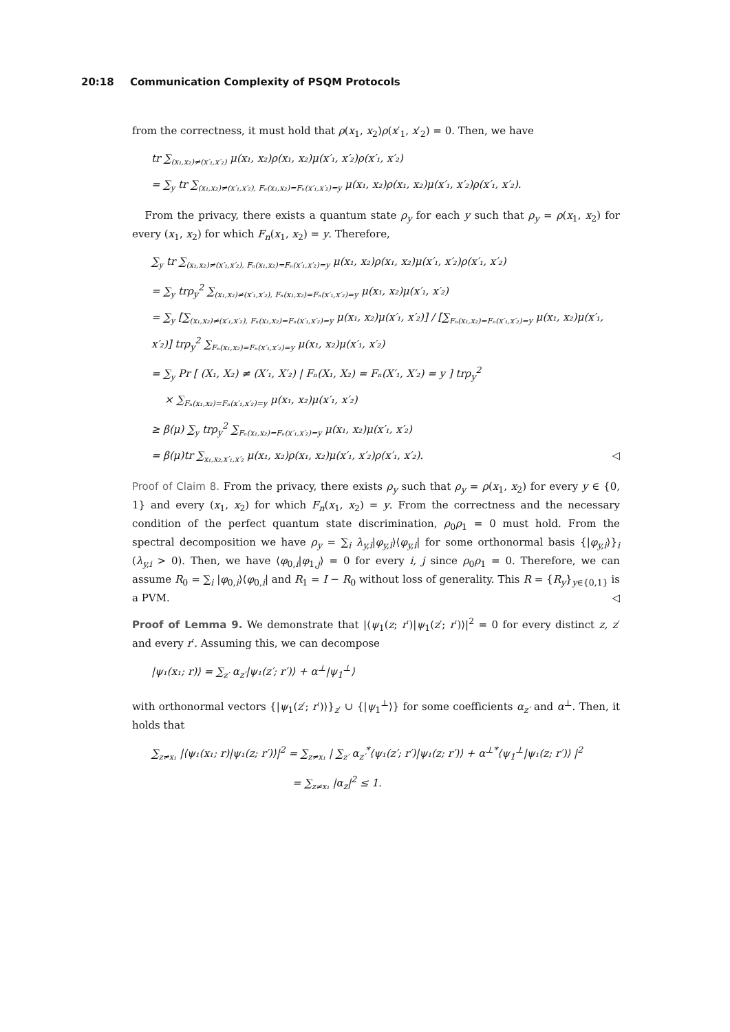20:18 Communication Complexity of PSQM Protocols
from the correctness, it must hold that ρ(x<sub>1</sub>, x<sub>2</sub>)ρ(x′<sub>1</sub>, x′<sub>2</sub>) = 0. Then, we have
tr ∑<sub>(x₁,x₂)≠(x′₁,x′₂)</sub> μ(x₁, x₂)ρ(x₁, x₂)μ(x′₁, x′₂)ρ(x′₁, x′₂)
= ∑<sub>y</sub> tr ∑<sub>(x₁,x₂)≠(x′₁,x′₂), Fₙ(x₁,x₂)=Fₙ(x′₁,x′₂)=y</sub> μ(x₁, x₂)ρ(x₁, x₂)μ(x′₁, x′₂)ρ(x′₁, x′₂).
From the privacy, there exists a quantum state ρ<sub>y</sub> for each y such that ρ<sub>y</sub> = ρ(x<sub>1</sub>, x<sub>2</sub>) for every (x<sub>1</sub>, x<sub>2</sub>) for which F<sub>n</sub>(x<sub>1</sub>, x<sub>2</sub>) = y. Therefore,
∑<sub>y</sub> tr ∑<sub>(x₁,x₂)≠(x′₁,x′₂), Fₙ(x₁,x₂)=Fₙ(x′₁,x′₂)=y</sub> μ(x₁, x₂)ρ(x₁, x₂)μ(x′₁, x′₂)ρ(x′₁, x′₂)
= ∑<sub>y</sub> trρ<sub>y</sub><sup>2</sup> ∑<sub>(x₁,x₂)≠(x′₁,x′₂), Fₙ(x₁,x₂)=Fₙ(x′₁,x′₂)=y</sub> μ(x₁, x₂)μ(x′₁, x′₂)
= ∑<sub>y</sub> [∑<sub>(x₁,x₂)≠(x′₁,x′₂), Fₙ(x₁,x₂)=Fₙ(x′₁,x′₂)=y</sub> μ(x₁, x₂)μ(x′₁, x′₂)] / [∑<sub>Fₙ(x₁,x₂)=Fₙ(x′₁,x′₂)=y</sub> μ(x₁, x₂)μ(x′₁, x′₂)] trρ<sub>y</sub><sup>2</sup> ∑<sub>Fₙ(x₁,x₂)=Fₙ(x′₁,x′₂)=y</sub> μ(x₁, x₂)μ(x′₁, x′₂)
= ∑<sub>y</sub> Pr [ (X₁, X₂) ≠ (X′₁, X′₂) | Fₙ(X₁, X₂) = Fₙ(X′₁, X′₂) = y ] trρ<sub>y</sub><sup>2</sup>
× ∑<sub>Fₙ(x₁,x₂)=Fₙ(x′₁,x′₂)=y</sub> μ(x₁, x₂)μ(x′₁, x′₂)
≥ β(μ) ∑<sub>y</sub> trρ<sub>y</sub><sup>2</sup> ∑<sub>Fₙ(x₁,x₂)=Fₙ(x′₁,x′₂)=y</sub> μ(x₁, x₂)μ(x′₁, x′₂)
= β(μ)tr ∑<sub>x₁,x₂,x′₁,x′₂</sub> μ(x₁, x₂)ρ(x₁, x₂)μ(x′₁, x′₂)ρ(x′₁, x′₂). ◁
Proof of Claim 8. From the privacy, there exists ρ<sub>y</sub> such that ρ<sub>y</sub> = ρ(x<sub>1</sub>, x<sub>2</sub>) for every y ∈ {0, 1} and every (x<sub>1</sub>, x<sub>2</sub>) for which F<sub>n</sub>(x<sub>1</sub>, x<sub>2</sub>) = y. From the correctness and the necessary condition of the perfect quantum state discrimination, ρ<sub>0</sub>ρ<sub>1</sub> = 0 must hold. From the spectral decomposition we have ρ<sub>y</sub> = ∑<sub>i</sub> λ<sub>y,i</sub>|φ<sub>y,i</sub>⟩⟨φ<sub>y,i</sub>| for some orthonormal basis {|φ<sub>y,i</sub>⟩}<sub>i</sub> (λ<sub>y,i</sub> > 0). Then, we have ⟨φ<sub>0,i</sub>|φ<sub>1,j</sub>⟩ = 0 for every i, j since ρ<sub>0</sub>ρ<sub>1</sub> = 0. Therefore, we can assume R<sub>0</sub> = ∑<sub>i</sub> |φ<sub>0,i</sub>⟩⟨φ<sub>0,i</sub>| and R<sub>1</sub> = I − R<sub>0</sub> without loss of generality. This R = {R<sub>y</sub>}<sub>y∈{0,1}</sub> is a PVM. ◁
Proof of Lemma 9. We demonstrate that |⟨ψ<sub>1</sub>(z; r′)|ψ<sub>1</sub>(z′; r′)⟩|<sup>2</sup> = 0 for every distinct z, z′ and every r′. Assuming this, we can decompose
|ψ₁(x₁; r)⟩ = ∑<sub>z′</sub> α<sub>z′</sub>|ψ₁(z′; r′)⟩ + α<sup>⊥</sup>|ψ<sub>1</sub><sup>⊥</sup>⟩
with orthonormal vectors {|ψ<sub>1</sub>(z′; r′)⟩}<sub>z′</sub> ∪ {|ψ<sub>1</sub><sup>⊥</sup>⟩} for some coefficients α<sub>z′</sub> and α<sup>⊥</sup>. Then, it holds that
∑<sub>z≠x₁</sub> |⟨ψ₁(x₁; r)|ψ₁(z; r′)⟩|<sup>2</sup> = ∑<sub>z≠x₁</sub> | ∑<sub>z′</sub> α<sub>z′</sub><sup>*</sup>⟨ψ₁(z′; r′)|ψ₁(z; r′)⟩ + α<sup>⊥*</sup>⟨ψ<sub>1</sub><sup>⊥</sup>|ψ₁(z; r′)⟩ |<sup>2</sup>
= ∑<sub>z≠x₁</sub> |α<sub>z</sub>|<sup>2</sup> ≤ 1.